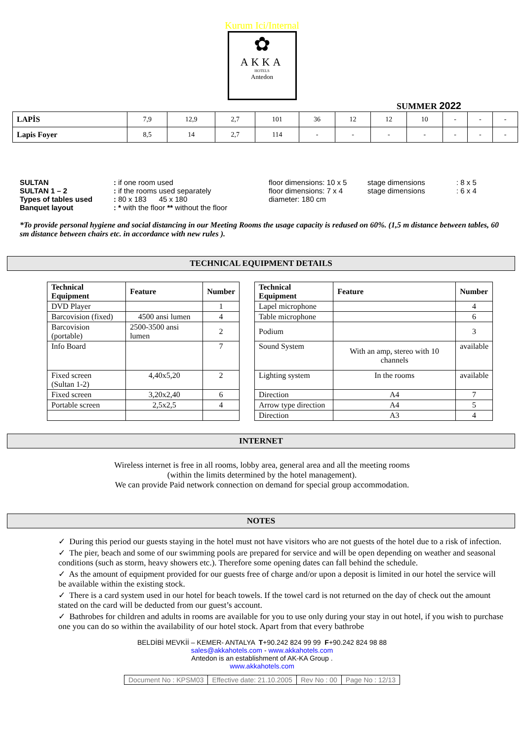Kurum Ici/Internal
✿
AKKA
HOTELS
Antedon
SUMMER 2022
| LAPİS | 7,9 | 12,9 | 2,7 | 101 | 36 | 12 | 12 | 10 | - | - | - |
| Lapis Foyer | 8,5 | 14 | 2,7 | 114 | - | - | - | - | - | - | - |
| SULTAN | : if one room used | floor dimensions: 10 x 5 | stage dimensions | : 8 x 5 |
| SULTAN 1 – 2 | : if the rooms used separately | floor dimensions: 7 x 4 | stage dimensions | : 6 x 4 |
| Types of tables used | : 80 x 183 45 x 180 | diameter: 180 cm | | |
| Banquet layout | : * with the floor ** without the floor | | | |
*To provide personal hygiene and social distancing in our Meeting Rooms the usage capacity is redused on 60%. (1,5 m distance between tables, 60 sm distance between chairs etc. in accordance with new rules ).
TECHNICAL EQUIPMENT DETAILS
| Technical Equipment | Feature | Number | | Technical Equipment | Feature | Number |
| DVD Player | | 1 | | Lapel microphone | | 4 |
| Barcovision (fixed) | 4500 ansi lumen | 4 | | Table microphone | | 6 |
| Barcovision (portable) | 2500-3500 ansi lumen | 2 | | Podium | | 3 |
| Info Board | | 7 | | Sound System | With an amp, stereo with 10 channels | available |
| Fixed screen (Sultan 1-2) | 4,40x5,20 | 2 | | Lighting system | In the rooms | available |
| Fixed screen | 3,20x2,40 | 6 | | Direction | A4 | 7 |
| Portable screen | 2,5x2,5 | 4 | | Arrow type direction | A4 | 5 |
| | | | | Direction | A3 | 4 |
INTERNET
Wireless internet is free in all rooms, lobby area, general area and all the meeting rooms
(within the limits determined by the hotel management).
We can provide Paid network connection on demand for special group accommodation.
NOTES
✓ During this period our guests staying in the hotel must not have visitors who are not guests of the hotel due to a risk of infection.
✓ The pier, beach and some of our swimming pools are prepared for service and will be open depending on weather and seasonal conditions (such as storm, heavy showers etc.). Therefore some opening dates can fall behind the schedule.
✓ As the amount of equipment provided for our guests free of charge and/or upon a deposit is limited in our hotel the service will be available within the existing stock.
✓ There is a card system used in our hotel for beach towels. If the towel card is not returned on the day of check out the amount stated on the card will be deducted from our guest’s account.
✓ Bathrobes for children and adults in rooms are available for you to use only during your stay in out hotel, if you wish to purchase one you can do so within the availability of our hotel stock. Apart from that every bathrobe
BELDİBİ MEVKİİ – KEMER- ANTALYA T+90.242 824 99 99 F+90.242 824 98 88
sales@akkahotels.com - www.akkahotels.com
Antedon is an establishment of AK-KA Group .
www.akkahotels.com
| Document No : KPSM03 | Effective date: 21.10.2005 | Rev No : 00 | Page No : 12/13 |